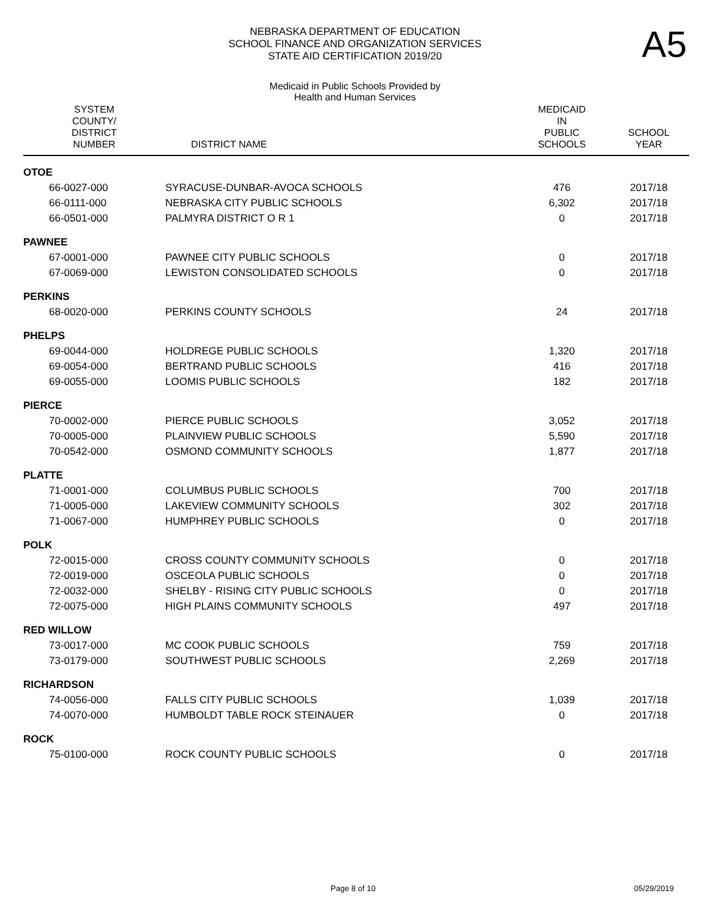A5
NEBRASKA DEPARTMENT OF EDUCATION
SCHOOL FINANCE AND ORGANIZATION SERVICES
STATE AID CERTIFICATION 2019/20
Medicaid in Public Schools Provided by
Health and Human Services
| SYSTEM COUNTY/ DISTRICT NUMBER | DISTRICT NAME | MEDICAID IN PUBLIC SCHOOLS | SCHOOL YEAR |
| --- | --- | --- | --- |
| OTOE | | | |
| 66-0027-000 | SYRACUSE-DUNBAR-AVOCA SCHOOLS | 476 | 2017/18 |
| 66-0111-000 | NEBRASKA CITY PUBLIC SCHOOLS | 6,302 | 2017/18 |
| 66-0501-000 | PALMYRA DISTRICT O R 1 | 0 | 2017/18 |
| PAWNEE | | | |
| 67-0001-000 | PAWNEE CITY PUBLIC SCHOOLS | 0 | 2017/18 |
| 67-0069-000 | LEWISTON CONSOLIDATED SCHOOLS | 0 | 2017/18 |
| PERKINS | | | |
| 68-0020-000 | PERKINS COUNTY SCHOOLS | 24 | 2017/18 |
| PHELPS | | | |
| 69-0044-000 | HOLDREGE PUBLIC SCHOOLS | 1,320 | 2017/18 |
| 69-0054-000 | BERTRAND PUBLIC SCHOOLS | 416 | 2017/18 |
| 69-0055-000 | LOOMIS PUBLIC SCHOOLS | 182 | 2017/18 |
| PIERCE | | | |
| 70-0002-000 | PIERCE PUBLIC SCHOOLS | 3,052 | 2017/18 |
| 70-0005-000 | PLAINVIEW PUBLIC SCHOOLS | 5,590 | 2017/18 |
| 70-0542-000 | OSMOND COMMUNITY SCHOOLS | 1,877 | 2017/18 |
| PLATTE | | | |
| 71-0001-000 | COLUMBUS PUBLIC SCHOOLS | 700 | 2017/18 |
| 71-0005-000 | LAKEVIEW COMMUNITY SCHOOLS | 302 | 2017/18 |
| 71-0067-000 | HUMPHREY PUBLIC SCHOOLS | 0 | 2017/18 |
| POLK | | | |
| 72-0015-000 | CROSS COUNTY COMMUNITY SCHOOLS | 0 | 2017/18 |
| 72-0019-000 | OSCEOLA PUBLIC SCHOOLS | 0 | 2017/18 |
| 72-0032-000 | SHELBY - RISING CITY PUBLIC SCHOOLS | 0 | 2017/18 |
| 72-0075-000 | HIGH PLAINS COMMUNITY SCHOOLS | 497 | 2017/18 |
| RED WILLOW | | | |
| 73-0017-000 | MC COOK PUBLIC SCHOOLS | 759 | 2017/18 |
| 73-0179-000 | SOUTHWEST PUBLIC SCHOOLS | 2,269 | 2017/18 |
| RICHARDSON | | | |
| 74-0056-000 | FALLS CITY PUBLIC SCHOOLS | 1,039 | 2017/18 |
| 74-0070-000 | HUMBOLDT TABLE ROCK STEINAUER | 0 | 2017/18 |
| ROCK | | | |
| 75-0100-000 | ROCK COUNTY PUBLIC SCHOOLS | 0 | 2017/18 |
Page 8 of 10 05/29/2019